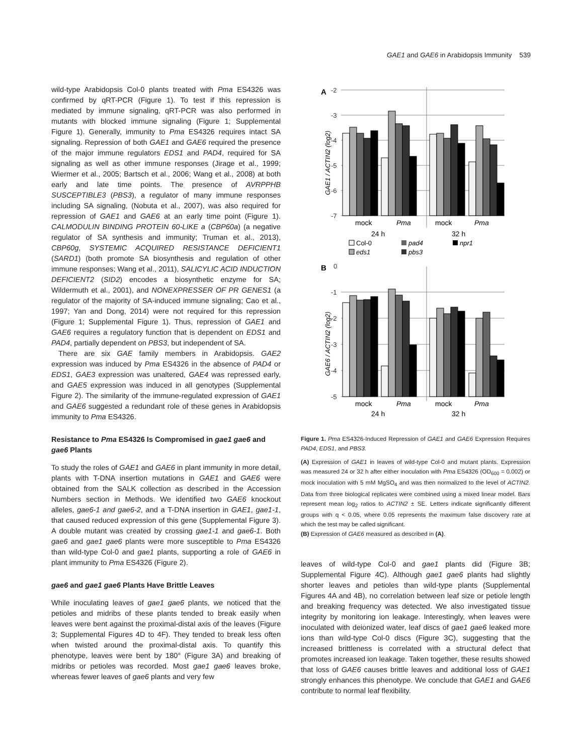GAE1 and GAE6 in Arabidopsis Immunity 539
wild-type Arabidopsis Col-0 plants treated with Pma ES4326 was confirmed by qRT-PCR (Figure 1). To test if this repression is mediated by immune signaling, qRT-PCR was also performed in mutants with blocked immune signaling (Figure 1; Supplemental Figure 1). Generally, immunity to Pma ES4326 requires intact SA signaling. Repression of both GAE1 and GAE6 required the presence of the major immune regulators EDS1 and PAD4, required for SA signaling as well as other immune responses (Jirage et al., 1999; Wiermer et al., 2005; Bartsch et al., 2006; Wang et al., 2008) at both early and late time points. The presence of AVRPPHB SUSCEPTIBLE3 (PBS3), a regulator of many immune responses including SA signaling, (Nobuta et al., 2007), was also required for repression of GAE1 and GAE6 at an early time point (Figure 1). CALMODULIN BINDING PROTEIN 60-LIKE a (CBP60a) (a negative regulator of SA synthesis and immunity; Truman et al., 2013), CBP60g, SYSTEMIC ACQUIRED RESISTANCE DEFICIENT1 (SARD1) (both promote SA biosynthesis and regulation of other immune responses; Wang et al., 2011), SALICYLIC ACID INDUCTION DEFICIENT2 (SID2) encodes a biosynthetic enzyme for SA; Wildermuth et al., 2001), and NONEXPRESSER OF PR GENES1 (a regulator of the majority of SA-induced immune signaling; Cao et al., 1997; Yan and Dong, 2014) were not required for this repression (Figure 1; Supplemental Figure 1). Thus, repression of GAE1 and GAE6 requires a regulatory function that is dependent on EDS1 and PAD4, partially dependent on PBS3, but independent of SA.
There are six GAE family members in Arabidopsis. GAE2 expression was induced by Pma ES4326 in the absence of PAD4 or EDS1, GAE3 expression was unaltered, GAE4 was repressed early, and GAE5 expression was induced in all genotypes (Supplemental Figure 2). The similarity of the immune-regulated expression of GAE1 and GAE6 suggested a redundant role of these genes in Arabidopsis immunity to Pma ES4326.
Resistance to Pma ES4326 Is Compromised in gae1 gae6 and gae6 Plants
To study the roles of GAE1 and GAE6 in plant immunity in more detail, plants with T-DNA insertion mutations in GAE1 and GAE6 were obtained from the SALK collection as described in the Accession Numbers section in Methods. We identified two GAE6 knockout alleles, gae6-1 and gae6-2, and a T-DNA insertion in GAE1, gae1-1, that caused reduced expression of this gene (Supplemental Figure 3). A double mutant was created by crossing gae1-1 and gae6-1. Both gae6 and gae1 gae6 plants were more susceptible to Pma ES4326 than wild-type Col-0 and gae1 plants, supporting a role of GAE6 in plant immunity to Pma ES4326 (Figure 2).
gae6 and gae1 gae6 Plants Have Brittle Leaves
While inoculating leaves of gae1 gae6 plants, we noticed that the petioles and midribs of these plants tended to break easily when leaves were bent against the proximal-distal axis of the leaves (Figure 3; Supplemental Figures 4D to 4F). They tended to break less often when twisted around the proximal-distal axis. To quantify this phenotype, leaves were bent by 180° (Figure 3A) and breaking of midribs or petioles was recorded. Most gae1 gae6 leaves broke, whereas fewer leaves of gae6 plants and very few
A
-2
-3
-4
-5
-6
-7
mock
Pma
mock
Pma
24 h
32 h
GAE1 / ACTIN2 (log2)
Col-0
pad4
npr1
eds1
pbs3
B
0
-1
-2
-3
-4
-5
mock
Pma
mock
Pma
24 h
32 h
GAE6 / ACTIN2 (log2)
Figure 1. Pma ES4326-Induced Repression of GAE1 and GAE6 Expression Requires PAD4, EDS1, and PBS3.
(A) Expression of GAE1 in leaves of wild-type Col-0 and mutant plants. Expression was measured 24 or 32 h after either inoculation with Pma ES4326 (OD<sub>600</sub> = 0.002) or mock inoculation with 5 mM MgSO<sub>4</sub> and was then normalized to the level of ACTIN2. Data from three biological replicates were combined using a mixed linear model. Bars represent mean log<sub>2</sub> ratios to ACTIN2 ± SE. Letters indicate significantly different groups with q < 0.05, where 0.05 represents the maximum false discovery rate at which the test may be called significant.
(B) Expression of GAE6 measured as described in (A).
leaves of wild-type Col-0 and gae1 plants did (Figure 3B; Supplemental Figure 4C). Although gae1 gae6 plants had slightly shorter leaves and petioles than wild-type plants (Supplemental Figures 4A and 4B), no correlation between leaf size or petiole length and breaking frequency was detected. We also investigated tissue integrity by monitoring ion leakage. Interestingly, when leaves were inoculated with deionized water, leaf discs of gae1 gae6 leaked more ions than wild-type Col-0 discs (Figure 3C), suggesting that the increased brittleness is correlated with a structural defect that promotes increased ion leakage. Taken together, these results showed that loss of GAE6 causes brittle leaves and additional loss of GAE1 strongly enhances this phenotype. We conclude that GAE1 and GAE6 contribute to normal leaf flexibility.